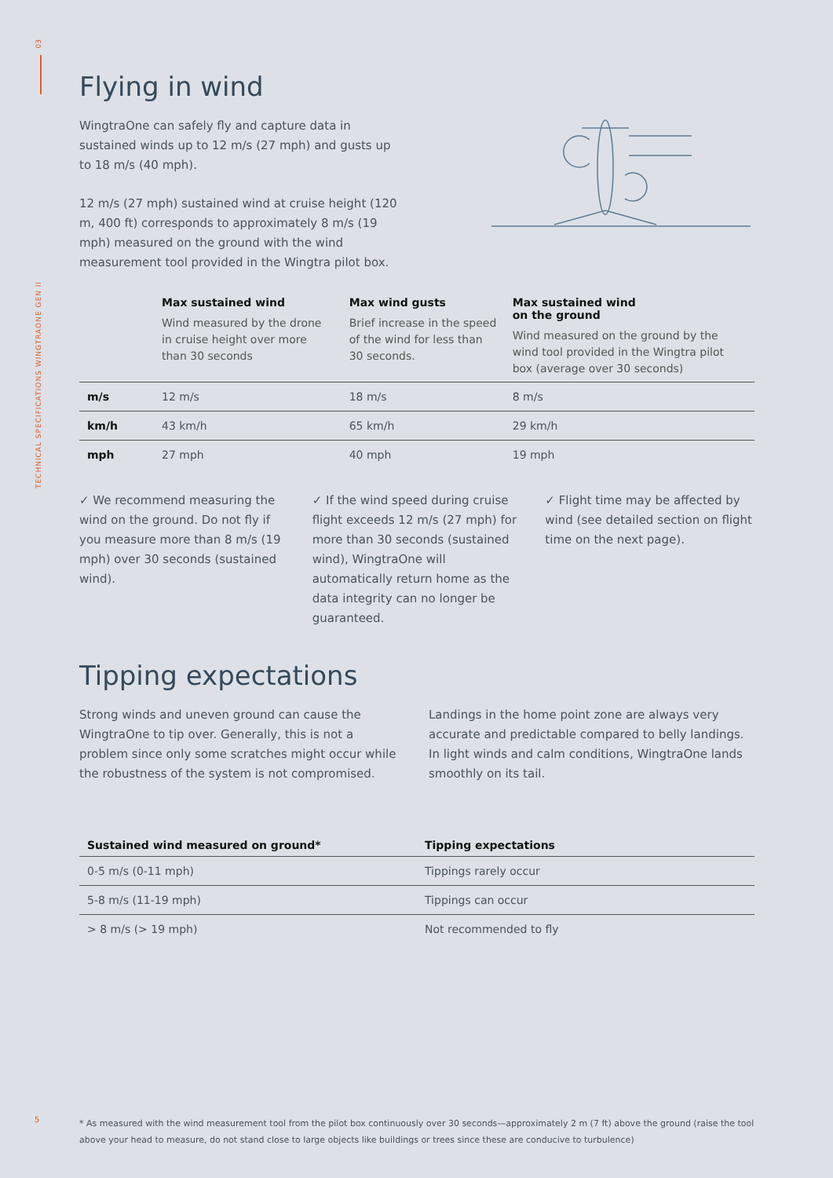03
TECHNICAL SPECIFICATIONS WINGTRAONE GEN II
Flying in wind
WingtraOne can safely fly and capture data in sustained winds up to 12 m/s (27 mph) and gusts up to 18 m/s (40 mph).
12 m/s (27 mph) sustained wind at cruise height (120 m, 400 ft) corresponds to approximately 8 m/s (19 mph) measured on the ground with the wind measurement tool provided in the Wingtra pilot box.
| | Max sustained wind Wind measured by the drone in cruise height over more than 30 seconds | Max wind gusts Brief increase in the speed of the wind for less than 30 seconds. | Max sustained wind on the ground Wind measured on the ground by the wind tool provided in the Wingtra pilot box (average over 30 seconds) |
| --- | --- | --- | --- |
| m/s | 12 m/s | 18 m/s | 8 m/s |
| km/h | 43 km/h | 65 km/h | 29 km/h |
| mph | 27 mph | 40 mph | 19 mph |
✓ We recommend measuring the wind on the ground. Do not fly if you measure more than 8 m/s (19 mph) over 30 seconds (sustained wind).
✓ If the wind speed during cruise flight exceeds 12 m/s (27 mph) for more than 30 seconds (sustained wind), WingtraOne will automatically return home as the data integrity can no longer be guaranteed.
✓ Flight time may be affected by wind (see detailed section on flight time on the next page).
Tipping expectations
Strong winds and uneven ground can cause the WingtraOne to tip over. Generally, this is not a problem since only some scratches might occur while the robustness of the system is not compromised.
Landings in the home point zone are always very accurate and predictable compared to belly landings. In light winds and calm conditions, WingtraOne lands smoothly on its tail.
| Sustained wind measured on ground* | Tipping expectations |
| --- | --- |
| 0-5 m/s (0-11 mph) | Tippings rarely occur |
| 5-8 m/s (11-19 mph) | Tippings can occur |
| > 8 m/s (> 19 mph) | Not recommended to fly |
5
* As measured with the wind measurement tool from the pilot box continuously over 30 seconds—approximately 2 m (7 ft) above the ground (raise the tool above your head to measure, do not stand close to large objects like buildings or trees since these are conducive to turbulence)